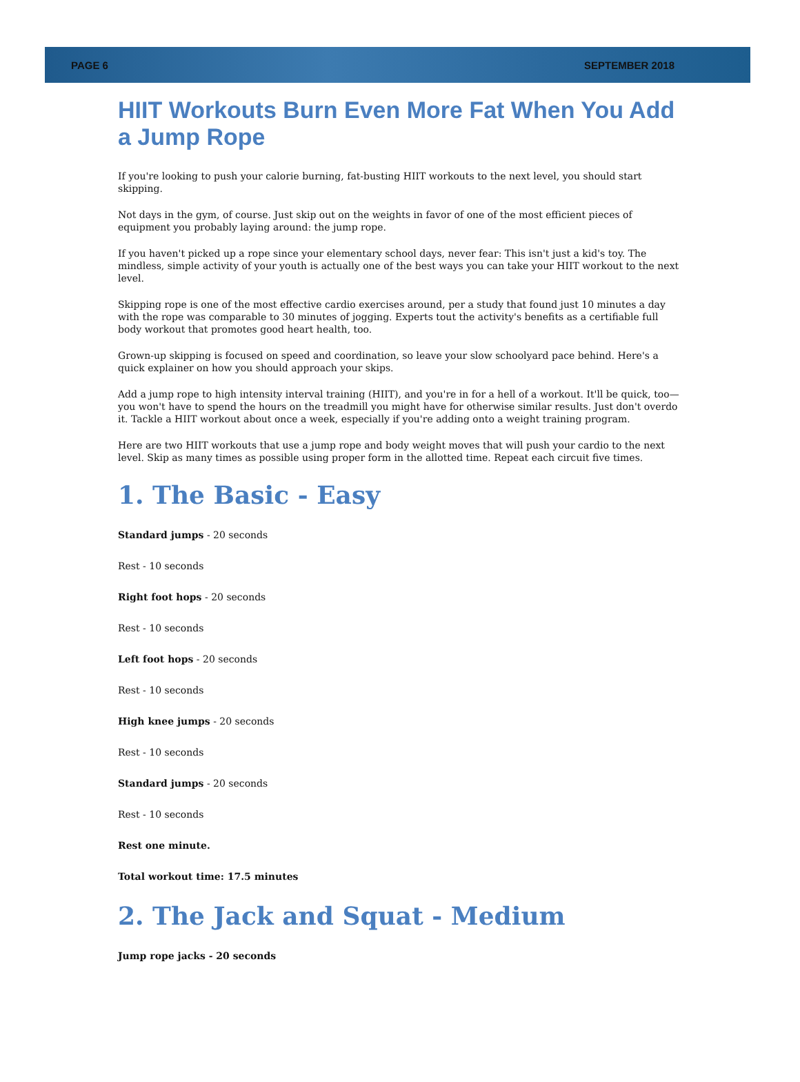PAGE 6 SEPTEMBER 2018
HIIT Workouts Burn Even More Fat When You Add a Jump Rope
If you're looking to push your calorie burning, fat-busting HIIT workouts to the next level, you should start skipping.
Not days in the gym, of course. Just skip out on the weights in favor of one of the most efficient pieces of equipment you probably laying around: the jump rope.
If you haven't picked up a rope since your elementary school days, never fear: This isn't just a kid's toy. The mindless, simple activity of your youth is actually one of the best ways you can take your HIIT workout to the next level.
Skipping rope is one of the most effective cardio exercises around, per a study that found just 10 minutes a day with the rope was comparable to 30 minutes of jogging. Experts tout the activity's benefits as a certifiable full body workout that promotes good heart health, too.
Grown-up skipping is focused on speed and coordination, so leave your slow schoolyard pace behind. Here's a quick explainer on how you should approach your skips.
Add a jump rope to high intensity interval training (HIIT), and you're in for a hell of a workout. It'll be quick, too—you won't have to spend the hours on the treadmill you might have for otherwise similar results. Just don't overdo it. Tackle a HIIT workout about once a week, especially if you're adding onto a weight training program.
Here are two HIIT workouts that use a jump rope and body weight moves that will push your cardio to the next level. Skip as many times as possible using proper form in the allotted time. Repeat each circuit five times.
1. The Basic - Easy
Standard jumps - 20 seconds
Rest - 10 seconds
Right foot hops - 20 seconds
Rest - 10 seconds
Left foot hops - 20 seconds
Rest - 10 seconds
High knee jumps - 20 seconds
Rest - 10 seconds
Standard jumps - 20 seconds
Rest - 10 seconds
Rest one minute.
Total workout time: 17.5 minutes
2. The Jack and Squat - Medium
Jump rope jacks - 20 seconds